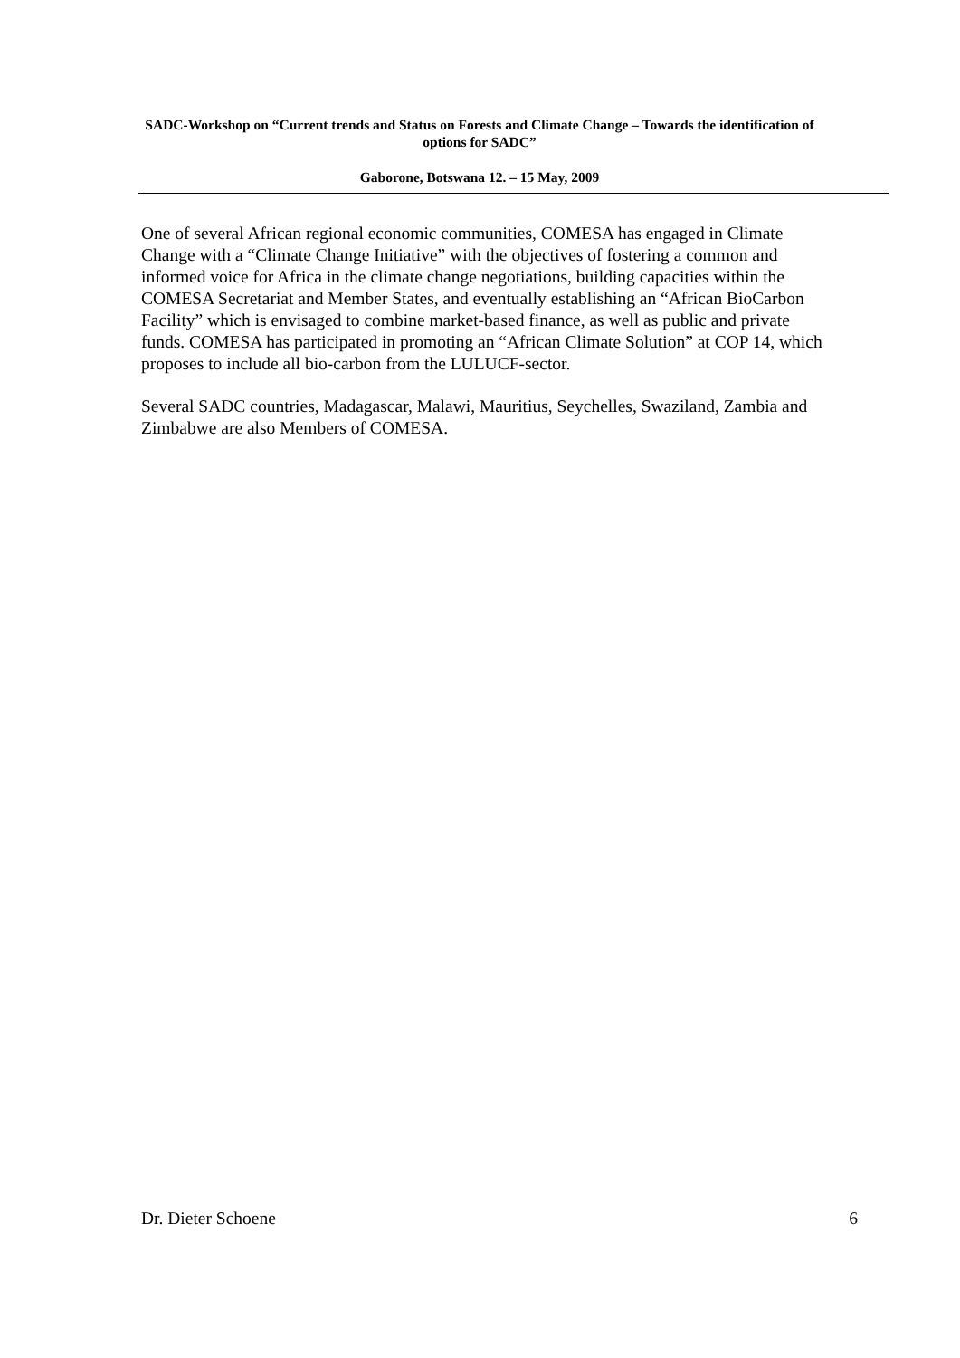SADC-Workshop on “Current trends and Status on Forests and Climate Change – Towards the identification of options for SADC”
Gaborone, Botswana 12. – 15 May, 2009
One of several African regional economic communities, COMESA has engaged in Climate Change with a “Climate Change Initiative” with the objectives of fostering a common and informed voice for Africa in the climate change negotiations, building capacities within the COMESA Secretariat and Member States, and eventually establishing an “African BioCarbon Facility” which is envisaged to combine market-based finance, as well as public and private funds. COMESA has participated in promoting an “African Climate Solution” at COP 14, which proposes to include all bio-carbon from the LULUCF-sector.
Several SADC countries, Madagascar, Malawi, Mauritius, Seychelles, Swaziland, Zambia and Zimbabwe are also Members of COMESA.
Dr. Dieter Schoene 6